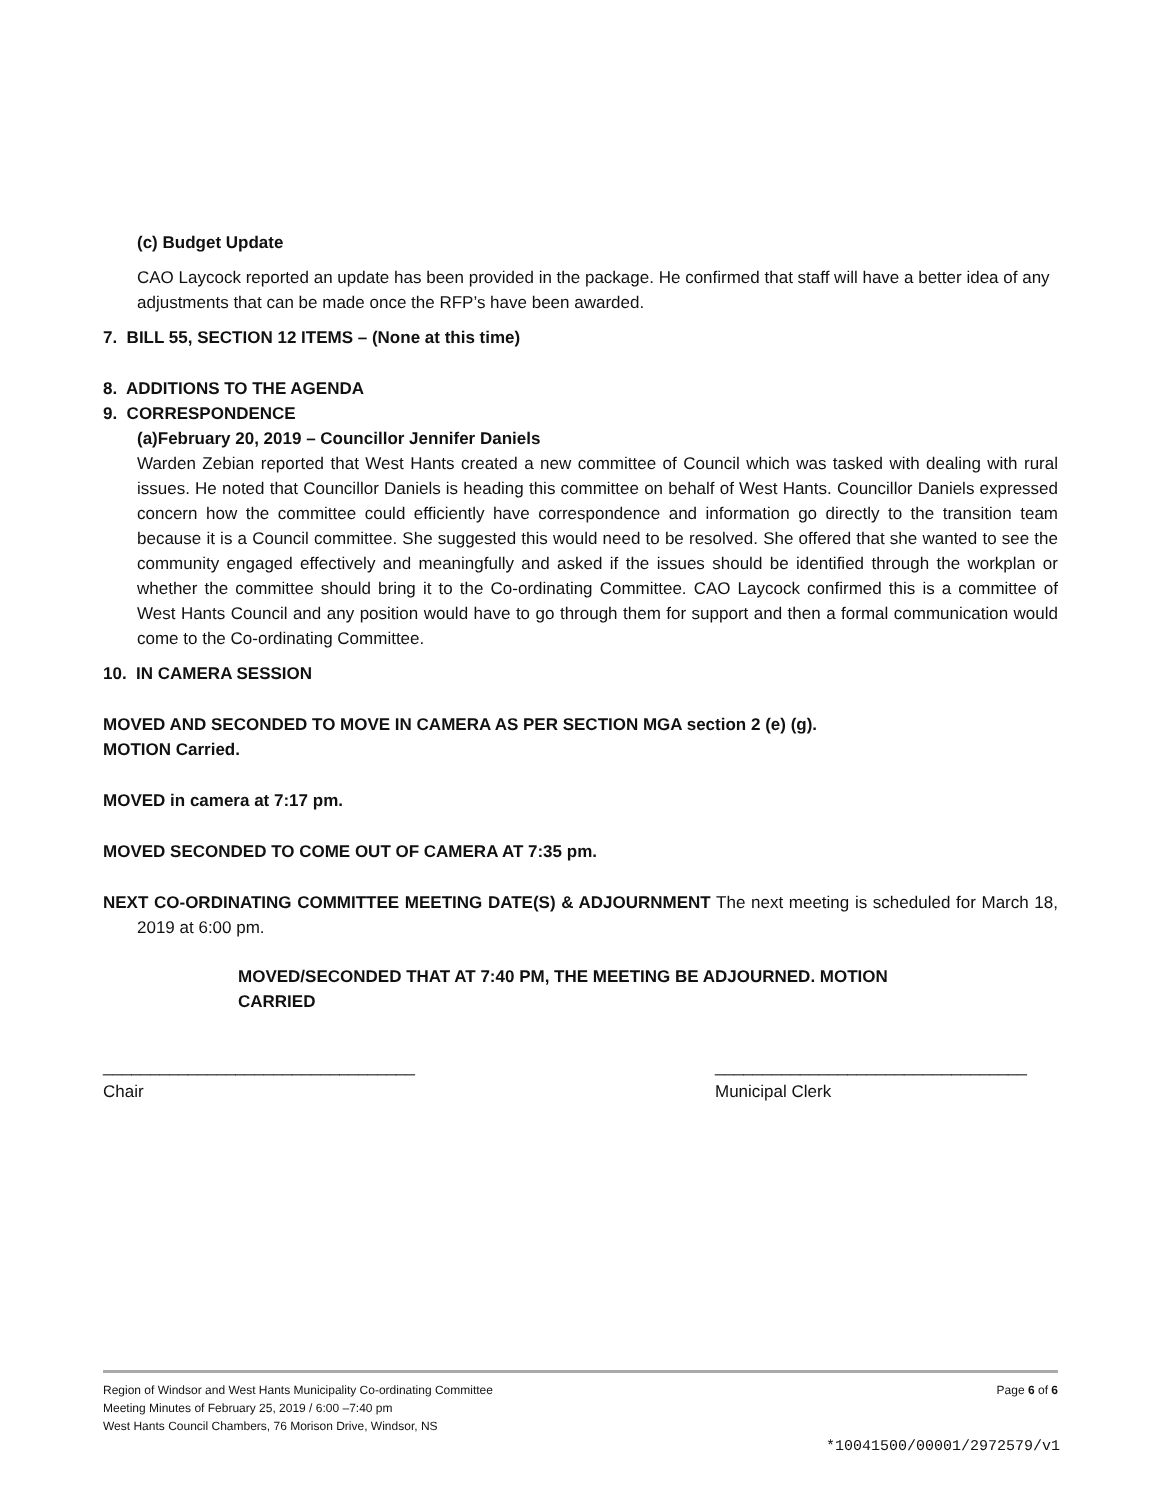(c) Budget Update
CAO Laycock reported an update has been provided in the package. He confirmed that staff will have a better idea of any adjustments that can be made once the RFP’s have been awarded.
7. BILL 55, SECTION 12 ITEMS – (None at this time)
8. ADDITIONS TO THE AGENDA
9. CORRESPONDENCE
(a)February 20, 2019 – Councillor Jennifer Daniels
Warden Zebian reported that West Hants created a new committee of Council which was tasked with dealing with rural issues. He noted that Councillor Daniels is heading this committee on behalf of West Hants. Councillor Daniels expressed concern how the committee could efficiently have correspondence and information go directly to the transition team because it is a Council committee. She suggested this would need to be resolved. She offered that she wanted to see the community engaged effectively and meaningfully and asked if the issues should be identified through the workplan or whether the committee should bring it to the Co-ordinating Committee. CAO Laycock confirmed this is a committee of West Hants Council and any position would have to go through them for support and then a formal communication would come to the Co-ordinating Committee.
10. IN CAMERA SESSION
MOVED AND SECONDED TO MOVE IN CAMERA AS PER SECTION MGA section 2 (e) (g).
MOTION Carried.
MOVED in camera at 7:17 pm.
MOVED SECONDED TO COME OUT OF CAMERA AT 7:35 pm.
NEXT CO-ORDINATING COMMITTEE MEETING DATE(S) & ADJOURNMENT The next meeting is scheduled for March 18, 2019 at 6:00 pm.
MOVED/SECONDED THAT AT 7:40 PM, THE MEETING BE ADJOURNED. MOTION CARRIED
_________________________________
Chair
_________________________________
Municipal Clerk
Region of Windsor and West Hants Municipality Co-ordinating Committee
Meeting Minutes of February 25, 2019 / 6:00 –7:40 pm
West Hants Council Chambers, 76 Morison Drive, Windsor, NS
Page 6 of 6
*10041500/00001/2972579/v1